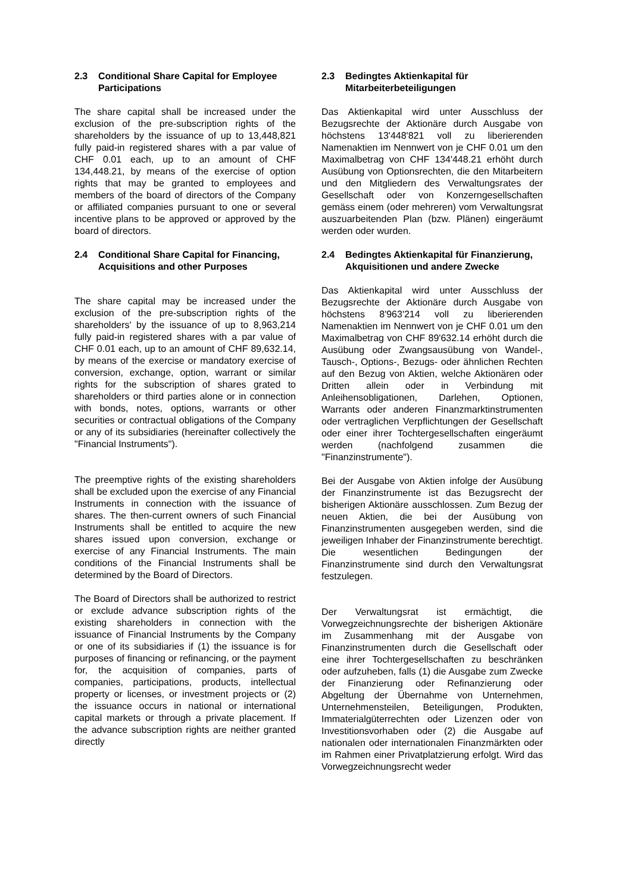2.3 Conditional Share Capital for Employee Participations
The share capital shall be increased under the exclusion of the pre-subscription rights of the shareholders by the issuance of up to 13,448,821 fully paid-in registered shares with a par value of CHF 0.01 each, up to an amount of CHF 134,448.21, by means of the exercise of option rights that may be granted to employees and members of the board of directors of the Company or affiliated companies pursuant to one or several incentive plans to be approved or approved by the board of directors.
2.4 Conditional Share Capital for Financing, Acquisitions and other Purposes
The share capital may be increased under the exclusion of the pre-subscription rights of the shareholders' by the issuance of up to 8,963,214 fully paid-in registered shares with a par value of CHF 0.01 each, up to an amount of CHF 89,632.14, by means of the exercise or mandatory exercise of conversion, exchange, option, warrant or similar rights for the subscription of shares grated to shareholders or third parties alone or in connection with bonds, notes, options, warrants or other securities or contractual obligations of the Company or any of its subsidiaries (hereinafter collectively the "Financial Instruments").
The preemptive rights of the existing shareholders shall be excluded upon the exercise of any Financial Instruments in connection with the issuance of shares. The then-current owners of such Financial Instruments shall be entitled to acquire the new shares issued upon conversion, exchange or exercise of any Financial Instruments. The main conditions of the Financial Instruments shall be determined by the Board of Directors.
The Board of Directors shall be authorized to restrict or exclude advance subscription rights of the existing shareholders in connection with the issuance of Financial Instruments by the Company or one of its subsidiaries if (1) the issuance is for purposes of financing or refinancing, or the payment for, the acquisition of companies, parts of companies, participations, products, intellectual property or licenses, or investment projects or (2) the issuance occurs in national or international capital markets or through a private placement. If the advance subscription rights are neither granted directly
2.3 Bedingtes Aktienkapital für Mitarbeiterbeteiligungen
Das Aktienkapital wird unter Ausschluss der Bezugsrechte der Aktionäre durch Ausgabe von höchstens 13'448'821 voll zu liberierenden Namenaktien im Nennwert von je CHF 0.01 um den Maximalbetrag von CHF 134'448.21 erhöht durch Ausübung von Optionsrechten, die den Mitarbeitern und den Mitgliedern des Verwaltungsrates der Gesellschaft oder von Konzerngesellschaften gemäss einem (oder mehreren) vom Verwaltungsrat auszuarbeitenden Plan (bzw. Plänen) eingeräumt werden oder wurden.
2.4 Bedingtes Aktienkapital für Finanzierung, Akquisitionen und andere Zwecke
Das Aktienkapital wird unter Ausschluss der Bezugsrechte der Aktionäre durch Ausgabe von höchstens 8'963'214 voll zu liberierenden Namenaktien im Nennwert von je CHF 0.01 um den Maximalbetrag von CHF 89'632.14 erhöht durch die Ausübung oder Zwangsausübung von Wandel-, Tausch-, Options-, Bezugs- oder ähnlichen Rechten auf den Bezug von Aktien, welche Aktionären oder Dritten allein oder in Verbindung mit Anleihensobligationen, Darlehen, Optionen, Warrants oder anderen Finanzmarktinstrumenten oder vertraglichen Verpflichtungen der Gesellschaft oder einer ihrer Tochtergesellschaften eingeräumt werden (nachfolgend zusammen die "Finanzinstrumente").
Bei der Ausgabe von Aktien infolge der Ausübung der Finanzinstrumente ist das Bezugsrecht der bisherigen Aktionäre ausschlossen. Zum Bezug der neuen Aktien, die bei der Ausübung von Finanzinstrumenten ausgegeben werden, sind die jeweiligen Inhaber der Finanzinstrumente berechtigt. Die wesentlichen Bedingungen der Finanzinstrumente sind durch den Verwaltungsrat festzulegen.
Der Verwaltungsrat ist ermächtigt, die Vorwegzeichnungsrechte der bisherigen Aktionäre im Zusammenhang mit der Ausgabe von Finanzinstrumenten durch die Gesellschaft oder eine ihrer Tochtergesellschaften zu beschränken oder aufzuheben, falls (1) die Ausgabe zum Zwecke der Finanzierung oder Refinanzierung oder Abgeltung der Übernahme von Unternehmen, Unternehmensteilen, Beteiligungen, Produkten, Immaterialgüterrechten oder Lizenzen oder von Investitionsvorhaben oder (2) die Ausgabe auf nationalen oder internationalen Finanzmärkten oder im Rahmen einer Privatplatzierung erfolgt. Wird das Vorwegzeichnungsrecht weder